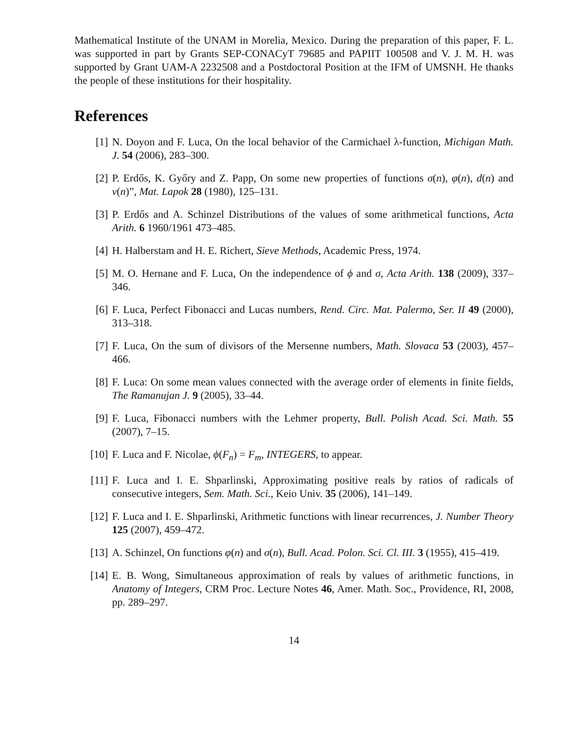Mathematical Institute of the UNAM in Morelia, Mexico. During the preparation of this paper, F. L. was supported in part by Grants SEP-CONACyT 79685 and PAPIIT 100508 and V. J. M. H. was supported by Grant UAM-A 2232508 and a Postdoctoral Position at the IFM of UMSNH. He thanks the people of these institutions for their hospitality.
References
[1] N. Doyon and F. Luca, On the local behavior of the Carmichael λ-function, Michigan Math. J. 54 (2006), 283–300.
[2] P. Erdős, K. Győry and Z. Papp, On some new properties of functions σ(n), φ(n), d(n) and ν(n)”, Mat. Lapok 28 (1980), 125–131.
[3] P. Erdős and A. Schinzel Distributions of the values of some arithmetical functions, Acta Arith. 6 1960/1961 473–485.
[4] H. Halberstam and H. E. Richert, Sieve Methods, Academic Press, 1974.
[5] M. O. Hernane and F. Luca, On the independence of ϕ and σ, Acta Arith. 138 (2009), 337–346.
[6] F. Luca, Perfect Fibonacci and Lucas numbers, Rend. Circ. Mat. Palermo, Ser. II 49 (2000), 313–318.
[7] F. Luca, On the sum of divisors of the Mersenne numbers, Math. Slovaca 53 (2003), 457–466.
[8] F. Luca: On some mean values connected with the average order of elements in finite fields, The Ramanujan J. 9 (2005), 33–44.
[9] F. Luca, Fibonacci numbers with the Lehmer property, Bull. Polish Acad. Sci. Math. 55 (2007), 7–15.
[10] F. Luca and F. Nicolae, ϕ(F<sub>n</sub>) = F<sub>m</sub>, INTEGERS, to appear.
[11] F. Luca and I. E. Shparlinski, Approximating positive reals by ratios of radicals of consecutive integers, Sem. Math. Sci., Keio Univ. 35 (2006), 141–149.
[12] F. Luca and I. E. Shparlinski, Arithmetic functions with linear recurrences, J. Number Theory 125 (2007), 459–472.
[13] A. Schinzel, On functions φ(n) and σ(n), Bull. Acad. Polon. Sci. Cl. III. 3 (1955), 415–419.
[14] E. B. Wong, Simultaneous approximation of reals by values of arithmetic functions, in Anatomy of Integers, CRM Proc. Lecture Notes 46, Amer. Math. Soc., Providence, RI, 2008, pp. 289–297.
14